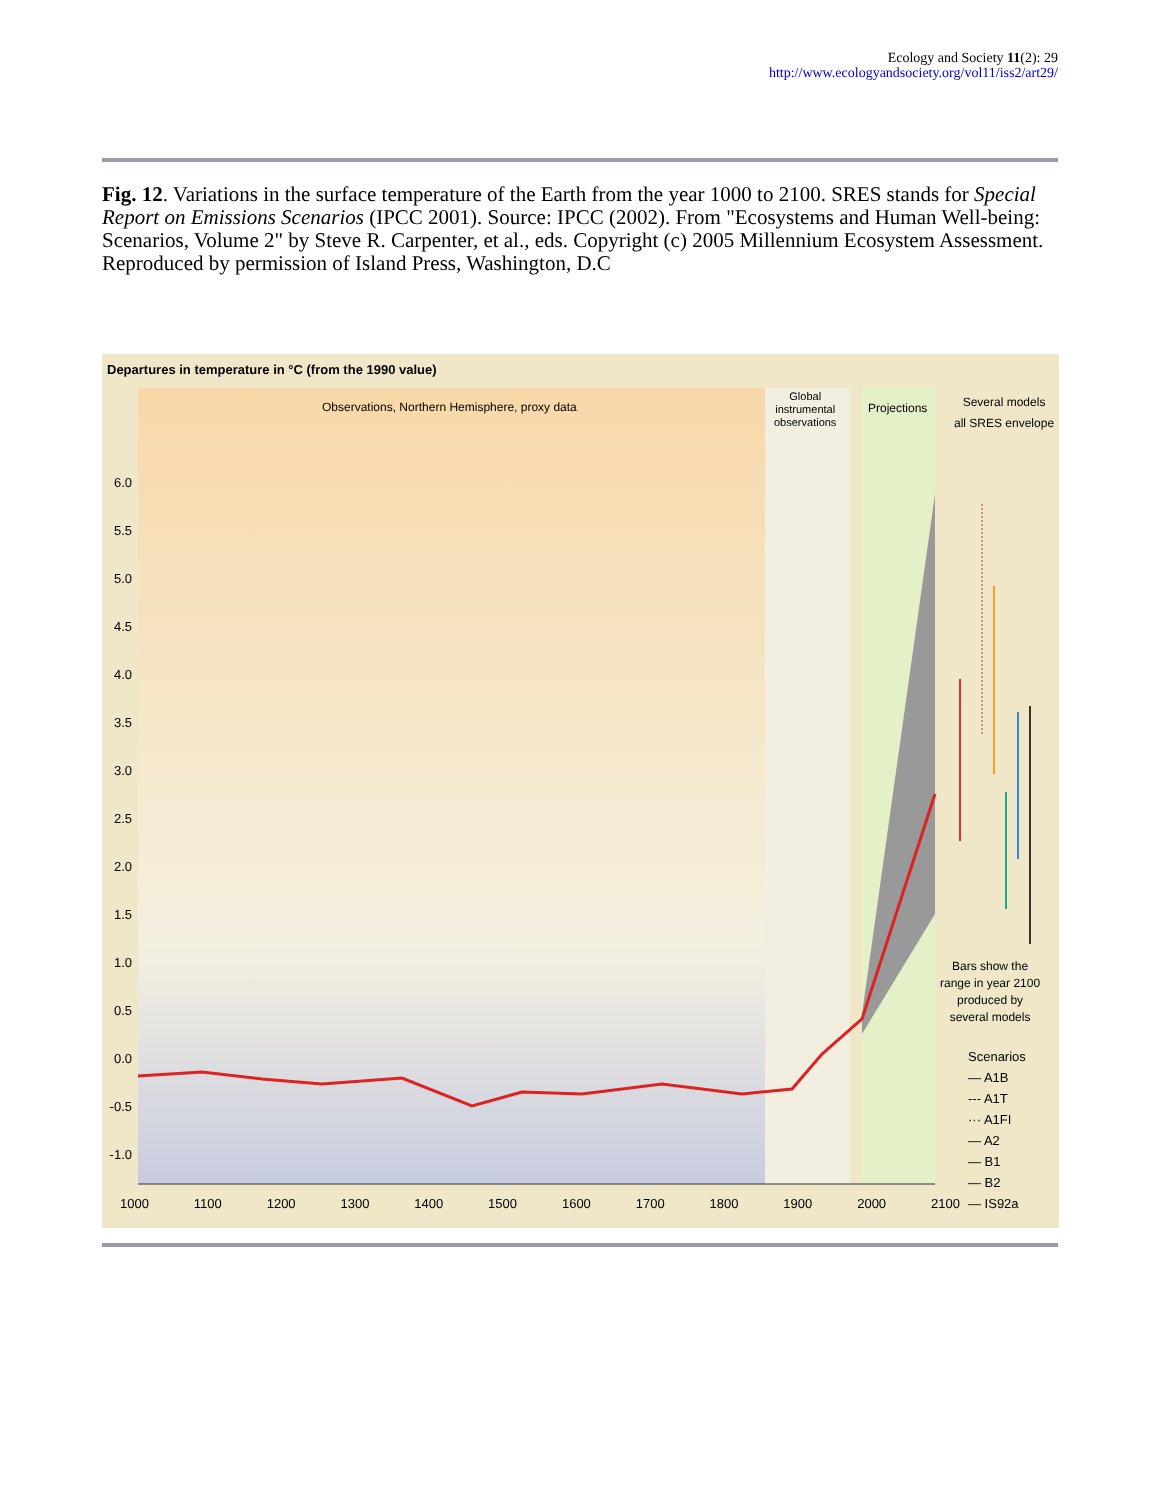Ecology and Society 11(2): 29
http://www.ecologyandsociety.org/vol11/iss2/art29/
Fig. 12. Variations in the surface temperature of the Earth from the year 1000 to 2100. SRES stands for Special Report on Emissions Scenarios (IPCC 2001). Source: IPCC (2002). From "Ecosystems and Human Well-being: Scenarios, Volume 2" by Steve R. Carpenter, et al., eds. Copyright (c) 2005 Millennium Ecosystem Assessment. Reproduced by permission of Island Press, Washington, D.C
Departures in temperature in °C (from the 1990 value)
Observations, Northern Hemisphere, proxy data
Global
instrumental
observations
Projections
Several models
all SRES envelope
6.0 5.5 5.0 4.5 4.0 3.5 3.0 2.5 2.0 1.5 1.0 0.5 0.0 -0.5 -1.0
1000 1100 1200 1300 1400 1500 1600 1700 1800 1900 2000 2100
Bars show the
range in year 2100
produced by
several models
Scenarios
— A1B
--- A1T
··· A1FI
— A2
— B1
— B2
— IS92a